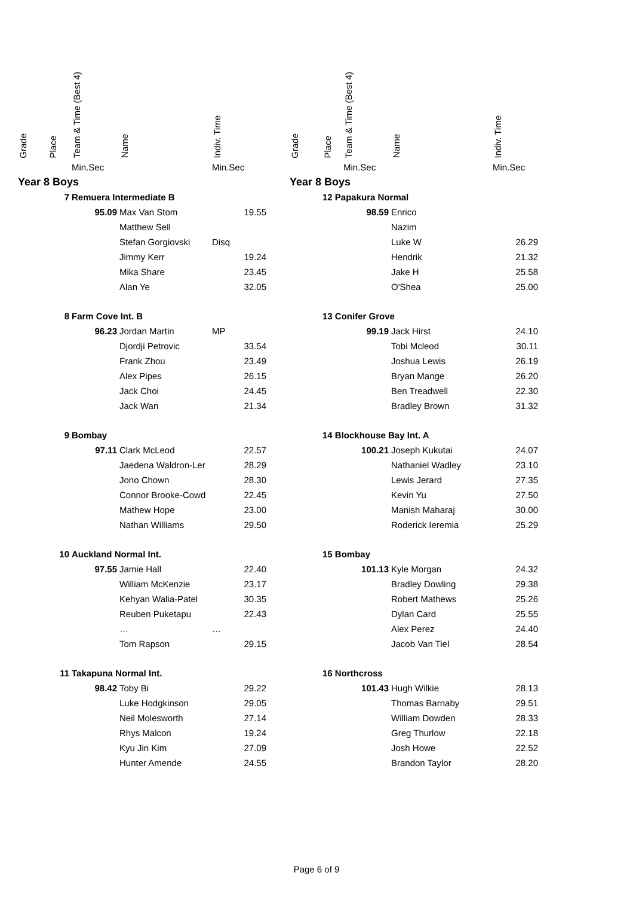| Grade | Place | Team & Time (Best 4) | Name | Indiv. Time |
| --- | --- | --- | --- | --- |
| | | Min.Sec | | Min.Sec |
| Year 8 Boys | | | | |
| | 7 | Remuera Intermediate B | | |
| | | 95.09 | Max Van Stom | 19.55 |
| | | | Matthew Sell | |
| | | | Stefan Gorgiovski | Disq |
| | | | Jimmy Kerr | 19.24 |
| | | | Mika Share | 23.45 |
| | | | Alan Ye | 32.05 |
| | 8 | Farm Cove Int. B | | |
| | | 96.23 | Jordan Martin | MP |
| | | | Djordji Petrovic | 33.54 |
| | | | Frank Zhou | 23.49 |
| | | | Alex Pipes | 26.15 |
| | | | Jack Choi | 24.45 |
| | | | Jack Wan | 21.34 |
| | 9 | Bombay | | |
| | | 97.11 | Clark McLeod | 22.57 |
| | | | Jaedena Waldron-Ler | 28.29 |
| | | | Jono Chown | 28.30 |
| | | | Connor Brooke-Cowd | 22.45 |
| | | | Mathew Hope | 23.00 |
| | | | Nathan Williams | 29.50 |
| | 10 | Auckland Normal Int. | | |
| | | 97.55 | Jamie Hall | 22.40 |
| | | | William McKenzie | 23.17 |
| | | | Kehyan Walia-Patel | 30.35 |
| | | | Reuben Puketapu | 22.43 |
| | | | … | … |
| | | | Tom Rapson | 29.15 |
| | 11 | Takapuna Normal Int. | | |
| | | 98.42 | Toby Bi | 29.22 |
| | | | Luke Hodgkinson | 29.05 |
| | | | Neil Molesworth | 27.14 |
| | | | Rhys Malcon | 19.24 |
| | | | Kyu Jin Kim | 27.09 |
| | | | Hunter Amende | 24.55 |
| Grade | Place | Team & Time (Best 4) | Name | Indiv. Time |
| --- | --- | --- | --- | --- |
| | | Min.Sec | | Min.Sec |
| Year 8 Boys | | | | |
| | 12 Papakura Normal | | | |
| | | 98.59 | Enrico | |
| | | | Nazim | |
| | | | Luke W | 26.29 |
| | | | Hendrik | 21.32 |
| | | | Jake H | 25.58 |
| | | | O'Shea | 25.00 |
| | 13 Conifer Grove | | | |
| | | 99.19 | Jack Hirst | 24.10 |
| | | | Tobi Mcleod | 30.11 |
| | | | Joshua Lewis | 26.19 |
| | | | Bryan Mange | 26.20 |
| | | | Ben Treadwell | 22.30 |
| | | | Bradley Brown | 31.32 |
| | 14 Blockhouse Bay Int. A | | | |
| | | 100.21 | Joseph Kukutai | 24.07 |
| | | | Nathaniel Wadley | 23.10 |
| | | | Lewis Jerard | 27.35 |
| | | | Kevin Yu | 27.50 |
| | | | Manish Maharaj | 30.00 |
| | | | Roderick Ieremia | 25.29 |
| | 15 Bombay | | | |
| | | 101.13 | Kyle Morgan | 24.32 |
| | | | Bradley Dowling | 29.38 |
| | | | Robert Mathews | 25.26 |
| | | | Dylan Card | 25.55 |
| | | | Alex Perez | 24.40 |
| | | | Jacob Van Tiel | 28.54 |
| | 16 Northcross | | | |
| | | 101.43 | Hugh Wilkie | 28.13 |
| | | | Thomas Barnaby | 29.51 |
| | | | William Dowden | 28.33 |
| | | | Greg Thurlow | 22.18 |
| | | | Josh Howe | 22.52 |
| | | | Brandon Taylor | 28.20 |
Page 6 of 9